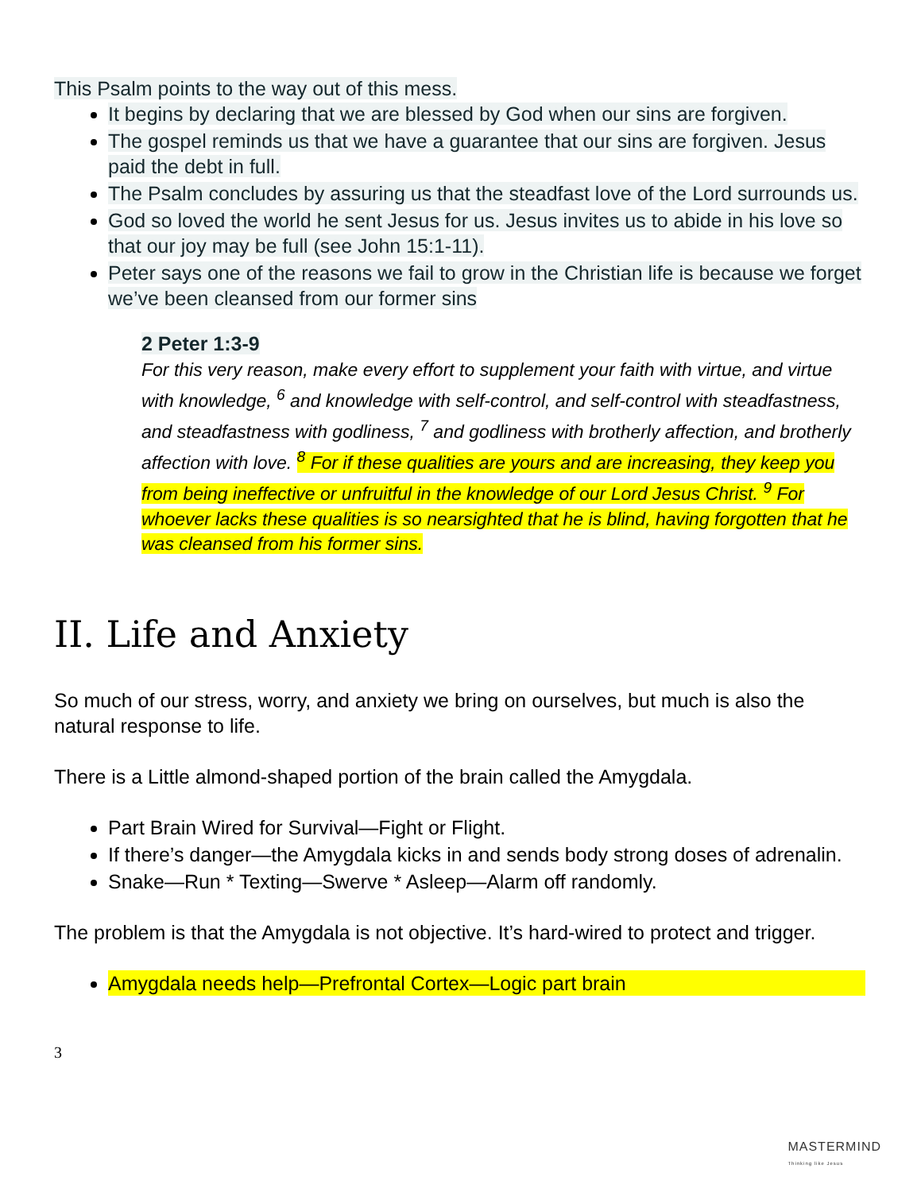This Psalm points to the way out of this mess.
It begins by declaring that we are blessed by God when our sins are forgiven.
The gospel reminds us that we have a guarantee that our sins are forgiven. Jesus paid the debt in full.
The Psalm concludes by assuring us that the steadfast love of the Lord surrounds us.
God so loved the world he sent Jesus for us. Jesus invites us to abide in his love so that our joy may be full (see John 15:1-11).
Peter says one of the reasons we fail to grow in the Christian life is because we forget we’ve been cleansed from our former sins
2 Peter 1:3-9
For this very reason, make every effort to supplement your faith with virtue, and virtue with knowledge, <sup>6</sup> and knowledge with self-control, and self-control with steadfastness, and steadfastness with godliness, <sup>7</sup> and godliness with brotherly affection, and brotherly affection with love. <sup>8</sup> For if these qualities are yours and are increasing, they keep you from being ineffective or unfruitful in the knowledge of our Lord Jesus Christ. <sup>9</sup> For whoever lacks these qualities is so nearsighted that he is blind, having forgotten that he was cleansed from his former sins.
II. Life and Anxiety
So much of our stress, worry, and anxiety we bring on ourselves, but much is also the natural response to life.
There is a Little almond-shaped portion of the brain called the Amygdala.
Part Brain Wired for Survival—Fight or Flight.
If there’s danger—the Amygdala kicks in and sends body strong doses of adrenalin.
Snake—Run * Texting—Swerve * Asleep—Alarm off randomly.
The problem is that the Amygdala is not objective. It’s hard-wired to protect and trigger.
Amygdala needs help—Prefrontal Cortex—Logic part brain
3
MASTERMIND
Thinking like Jesus